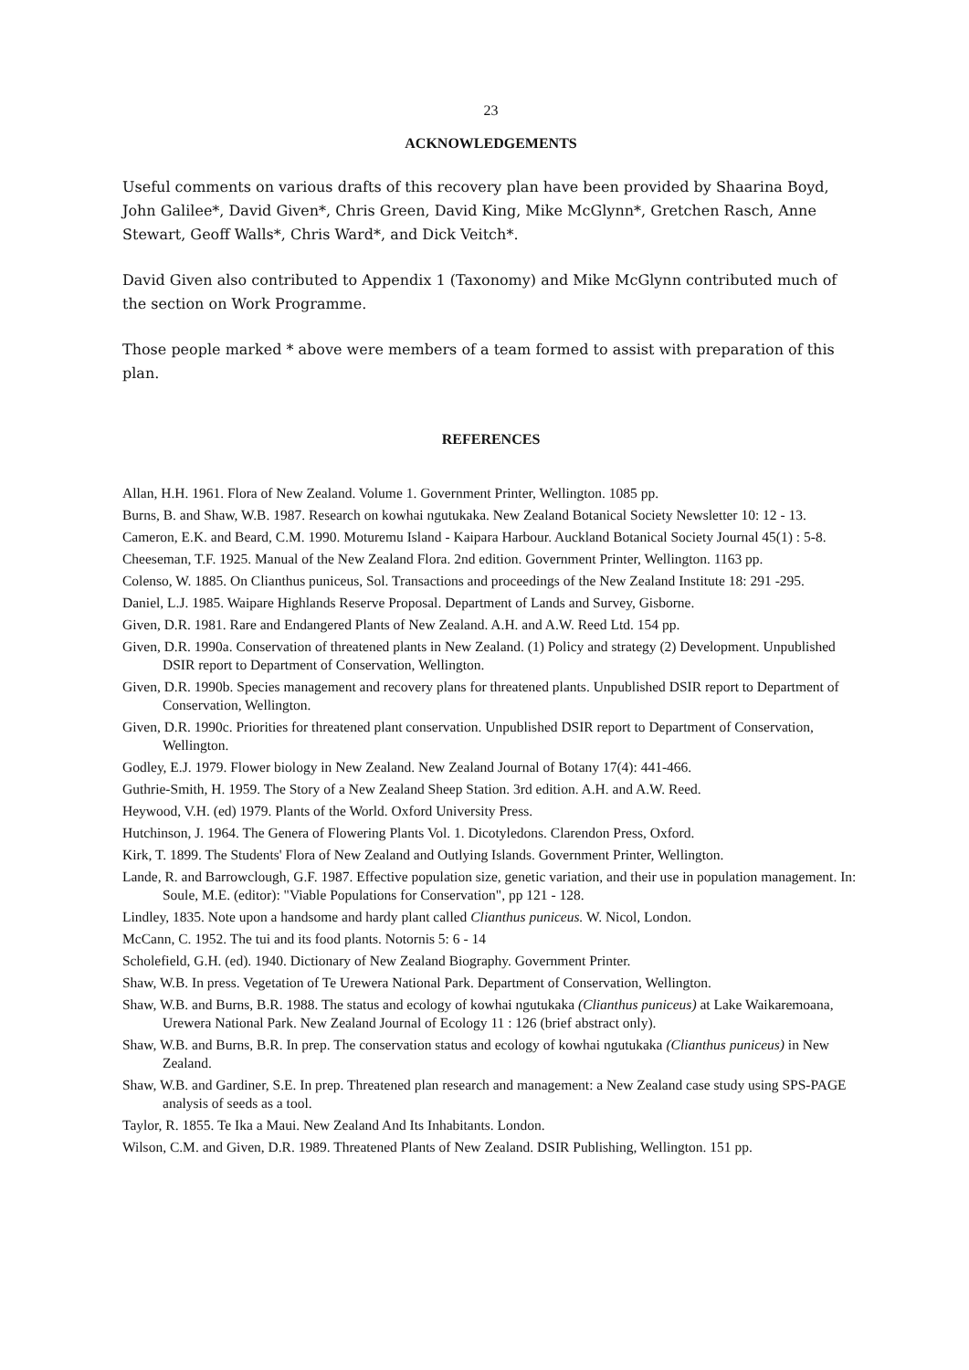23
ACKNOWLEDGEMENTS
Useful comments on various drafts of this recovery plan have been provided by Shaarina Boyd, John Galilee*, David Given*, Chris Green, David King, Mike McGlynn*, Gretchen Rasch, Anne Stewart, Geoff Walls*, Chris Ward*, and Dick Veitch*.
David Given also contributed to Appendix 1 (Taxonomy) and Mike McGlynn contributed much of the section on Work Programme.
Those people marked * above were members of a team formed to assist with preparation of this plan.
REFERENCES
Allan, H.H. 1961. Flora of New Zealand. Volume 1. Government Printer, Wellington. 1085 pp.
Burns, B. and Shaw, W.B. 1987. Research on kowhai ngutukaka. New Zealand Botanical Society Newsletter 10: 12 - 13.
Cameron, E.K. and Beard, C.M. 1990. Moturemu Island - Kaipara Harbour. Auckland Botanical Society Journal 45(1) : 5-8.
Cheeseman, T.F. 1925. Manual of the New Zealand Flora. 2nd edition. Government Printer, Wellington. 1163 pp.
Colenso, W. 1885. On Clianthus puniceus, Sol. Transactions and proceedings of the New Zealand Institute 18: 291 -295.
Daniel, L.J. 1985. Waipare Highlands Reserve Proposal. Department of Lands and Survey, Gisborne.
Given, D.R. 1981. Rare and Endangered Plants of New Zealand. A.H. and A.W. Reed Ltd. 154 pp.
Given, D.R. 1990a. Conservation of threatened plants in New Zealand. (1) Policy and strategy (2) Development. Unpublished DSIR report to Department of Conservation, Wellington.
Given, D.R. 1990b. Species management and recovery plans for threatened plants. Unpublished DSIR report to Department of Conservation, Wellington.
Given, D.R. 1990c. Priorities for threatened plant conservation. Unpublished DSIR report to Department of Conservation, Wellington.
Godley, E.J. 1979. Flower biology in New Zealand. New Zealand Journal of Botany 17(4): 441-466.
Guthrie-Smith, H. 1959. The Story of a New Zealand Sheep Station. 3rd edition. A.H. and A.W. Reed.
Heywood, V.H. (ed) 1979. Plants of the World. Oxford University Press.
Hutchinson, J. 1964. The Genera of Flowering Plants Vol. 1. Dicotyledons. Clarendon Press, Oxford.
Kirk, T. 1899. The Students' Flora of New Zealand and Outlying Islands. Government Printer, Wellington.
Lande, R. and Barrowclough, G.F. 1987. Effective population size, genetic variation, and their use in population management. In: Soule, M.E. (editor): "Viable Populations for Conservation", pp 121 - 128.
Lindley, 1835. Note upon a handsome and hardy plant called Clianthus puniceus. W. Nicol, London.
McCann, C. 1952. The tui and its food plants. Notornis 5: 6 - 14
Scholefield, G.H. (ed). 1940. Dictionary of New Zealand Biography. Government Printer.
Shaw, W.B. In press. Vegetation of Te Urewera National Park. Department of Conservation, Wellington.
Shaw, W.B. and Burns, B.R. 1988. The status and ecology of kowhai ngutukaka (Clianthus puniceus) at Lake Waikaremoana, Urewera National Park. New Zealand Journal of Ecology 11 : 126 (brief abstract only).
Shaw, W.B. and Burns, B.R. In prep. The conservation status and ecology of kowhai ngutukaka (Clianthus puniceus) in New Zealand.
Shaw, W.B. and Gardiner, S.E. In prep. Threatened plan research and management: a New Zealand case study using SPS-PAGE analysis of seeds as a tool.
Taylor, R. 1855. Te Ika a Maui. New Zealand And Its Inhabitants. London.
Wilson, C.M. and Given, D.R. 1989. Threatened Plants of New Zealand. DSIR Publishing, Wellington. 151 pp.